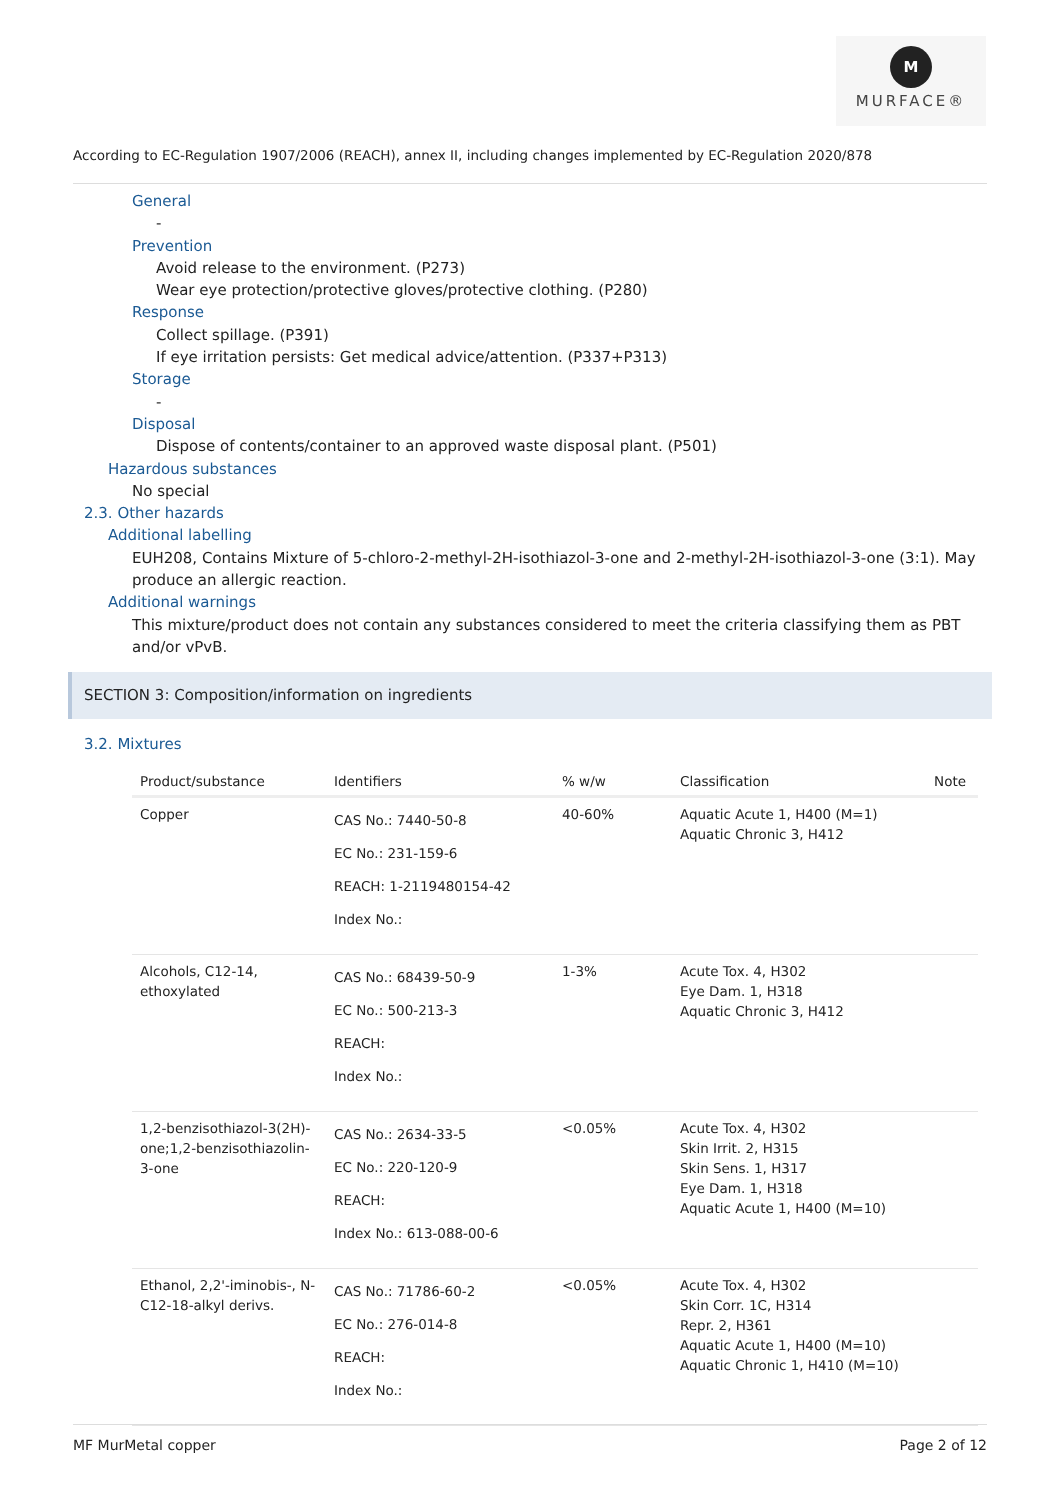M
MURFACE®
According to EC-Regulation 1907/2006 (REACH), annex II, including changes implemented by EC-Regulation 2020/878
General
-
Prevention
Avoid release to the environment. (P273)
Wear eye protection/protective gloves/protective clothing. (P280)
Response
Collect spillage. (P391)
If eye irritation persists: Get medical advice/attention. (P337+P313)
Storage
-
Disposal
Dispose of contents/container to an approved waste disposal plant. (P501)
Hazardous substances
No special
2.3. Other hazards
Additional labelling
EUH208, Contains Mixture of 5-chloro-2-methyl-2H-isothiazol-3-one and 2-methyl-2H-isothiazol-3-one (3:1). May produce an allergic reaction.
Additional warnings
This mixture/product does not contain any substances considered to meet the criteria classifying them as PBT and/or vPvB.
SECTION 3: Composition/information on ingredients
3.2. Mixtures
| Product/substance | Identifiers | % w/w | Classification | Note |
| --- | --- | --- | --- | --- |
| Copper | CAS No.: 7440-50-8 EC No.: 231-159-6 REACH: 1-2119480154-42 Index No.: | 40-60% | Aquatic Acute 1, H400 (M=1) Aquatic Chronic 3, H412 | |
| Alcohols, C12-14, ethoxylated | CAS No.: 68439-50-9 EC No.: 500-213-3 REACH: Index No.: | 1-3% | Acute Tox. 4, H302 Eye Dam. 1, H318 Aquatic Chronic 3, H412 | |
| 1,2-benzisothiazol-3(2H)-one;1,2-benzisothiazolin-3-one | CAS No.: 2634-33-5 EC No.: 220-120-9 REACH: Index No.: 613-088-00-6 | <0.05% | Acute Tox. 4, H302 Skin Irrit. 2, H315 Skin Sens. 1, H317 Eye Dam. 1, H318 Aquatic Acute 1, H400 (M=10) | |
| Ethanol, 2,2'-iminobis-, N-C12-18-alkyl derivs. | CAS No.: 71786-60-2 EC No.: 276-014-8 REACH: Index No.: | <0.05% | Acute Tox. 4, H302 Skin Corr. 1C, H314 Repr. 2, H361 Aquatic Acute 1, H400 (M=10) Aquatic Chronic 1, H410 (M=10) | |
MF MurMetal copper Page 2 of 12